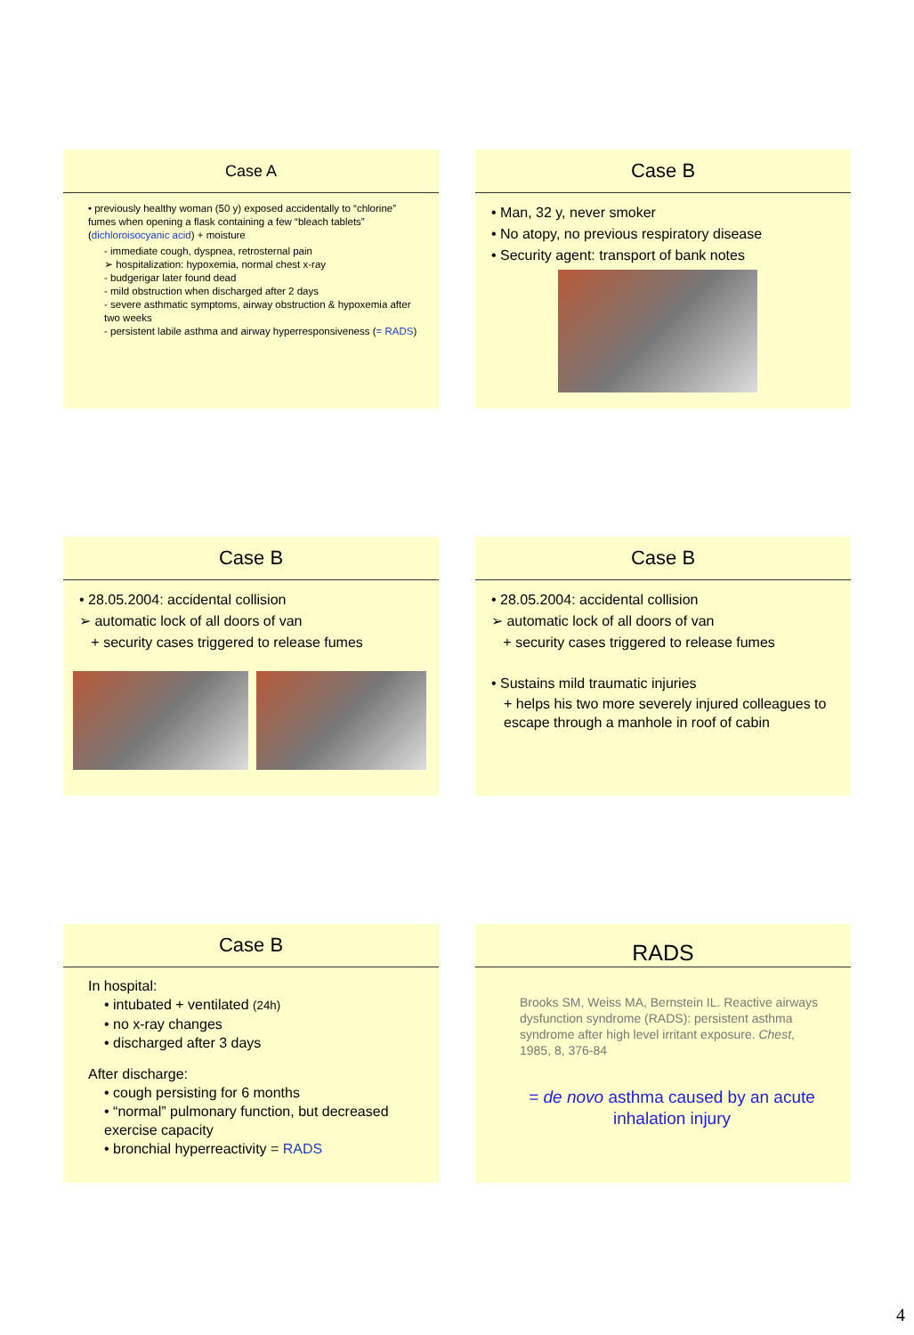Case A
• previously healthy woman (50 y) exposed accidentally to “chlorine” fumes when opening a flask containing a few “bleach tablets” (dichloroisocyanic acid) + moisture
- immediate cough, dyspnea, retrosternal pain
➢ hospitalization: hypoxemia, normal chest x-ray
- budgerigar later found dead
- mild obstruction when discharged after 2 days
- severe asthmatic symptoms, airway obstruction & hypoxemia after two weeks
- persistent labile asthma and airway hyperresponsiveness (= RADS)
Case B
• Man, 32 y, never smoker
• No atopy, no previous respiratory disease
• Security agent: transport of bank notes
Case B
• 28.05.2004: accidental collision
➢ automatic lock of all doors of van
+ security cases triggered to release fumes
Case B
• 28.05.2004: accidental collision
➢ automatic lock of all doors of van
+ security cases triggered to release fumes
• Sustains mild traumatic injuries
+ helps his two more severely injured colleagues to escape through a manhole in roof of cabin
Case B
In hospital:
• intubated + ventilated (24h)
• no x-ray changes
• discharged after 3 days
After discharge:
• cough persisting for 6 months
• “normal” pulmonary function, but decreased exercise capacity
• bronchial hyperreactivity = RADS
RADS
Brooks SM, Weiss MA, Bernstein IL. Reactive airways dysfunction syndrome (RADS): persistent asthma syndrome after high level irritant exposure. Chest, 1985, 8, 376-84
= de novo asthma caused by an acute inhalation injury
4